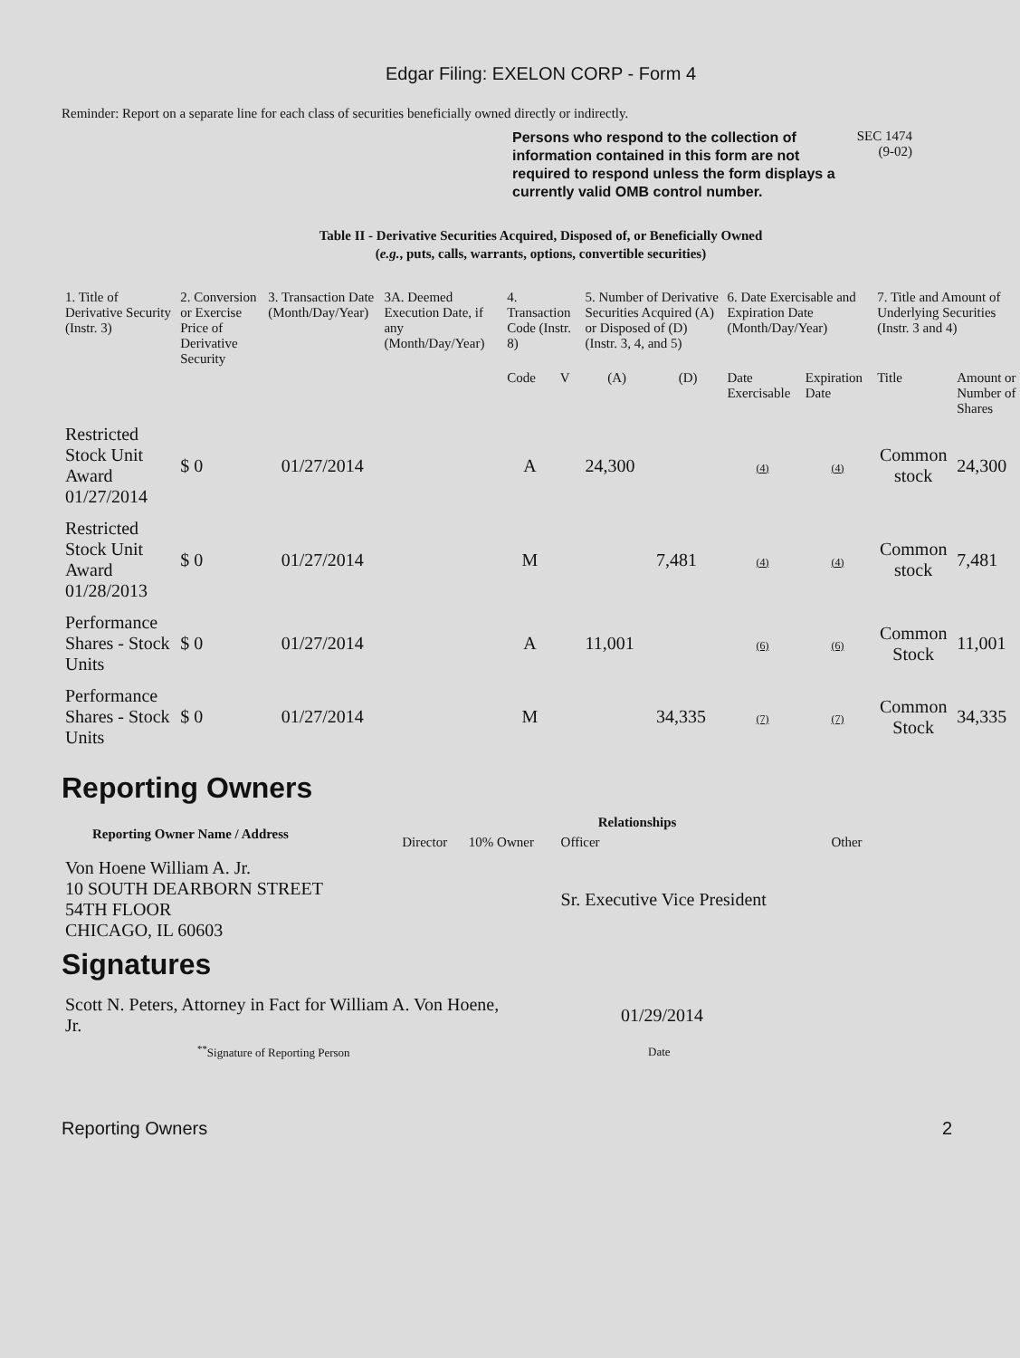Edgar Filing: EXELON CORP - Form 4
Reminder: Report on a separate line for each class of securities beneficially owned directly or indirectly.
Persons who respond to the collection of information contained in this form are not required to respond unless the form displays a currently valid OMB control number.
SEC 1474
(9-02)
Table II - Derivative Securities Acquired, Disposed of, or Beneficially Owned
(e.g., puts, calls, warrants, options, convertible securities)
| 1. Title of Derivative Security (Instr. 3) | 2. Conversion or Exercise Price of Derivative Security | 3. Transaction Date (Month/Day/Year) | 3A. Deemed Execution Date, if any (Month/Day/Year) | 4. Transaction Code (Instr. 8) | | 5. Number of Derivative Securities Acquired (A) or Disposed of (D) (Instr. 3, 4, and 5) | | 6. Date Exercisable and Expiration Date (Month/Day/Year) | | 7. Title and Amount of Underlying Securities (Instr. 3 and 4) | |
| | | | | Code | V | (A) | (D) | Date Exercisable | Expiration Date | Title | Amount or Number of Shares |
| Restricted Stock Unit Award 01/27/2014 | $ 0 | 01/27/2014 | | A | | 24,300 | | (4) | (4) | Common stock | 24,300 |
| Restricted Stock Unit Award 01/28/2013 | $ 0 | 01/27/2014 | | M | | | 7,481 | (4) | (4) | Common stock | 7,481 |
| Performance Shares - Stock Units | $ 0 | 01/27/2014 | | A | | 11,001 | | (6) | (6) | Common Stock | 11,001 |
| Performance Shares - Stock Units | $ 0 | 01/27/2014 | | M | | | 34,335 | (7) | (7) | Common Stock | 34,335 |
Reporting Owners
| Reporting Owner Name / Address | Relationships | | | |
| --- | --- | --- | --- | --- |
| | Director | 10% Owner | Officer | Other |
| Von Hoene William A. Jr. 10 SOUTH DEARBORN STREET 54TH FLOOR CHICAGO, IL 60603 | | | Sr. Executive Vice President | |
Signatures
| Scott N. Peters, Attorney in Fact for William A. Von Hoene, Jr. | 01/29/2014 |
| <sup>**</sup> Signature of Reporting Person | Date |
Reporting Owners 2